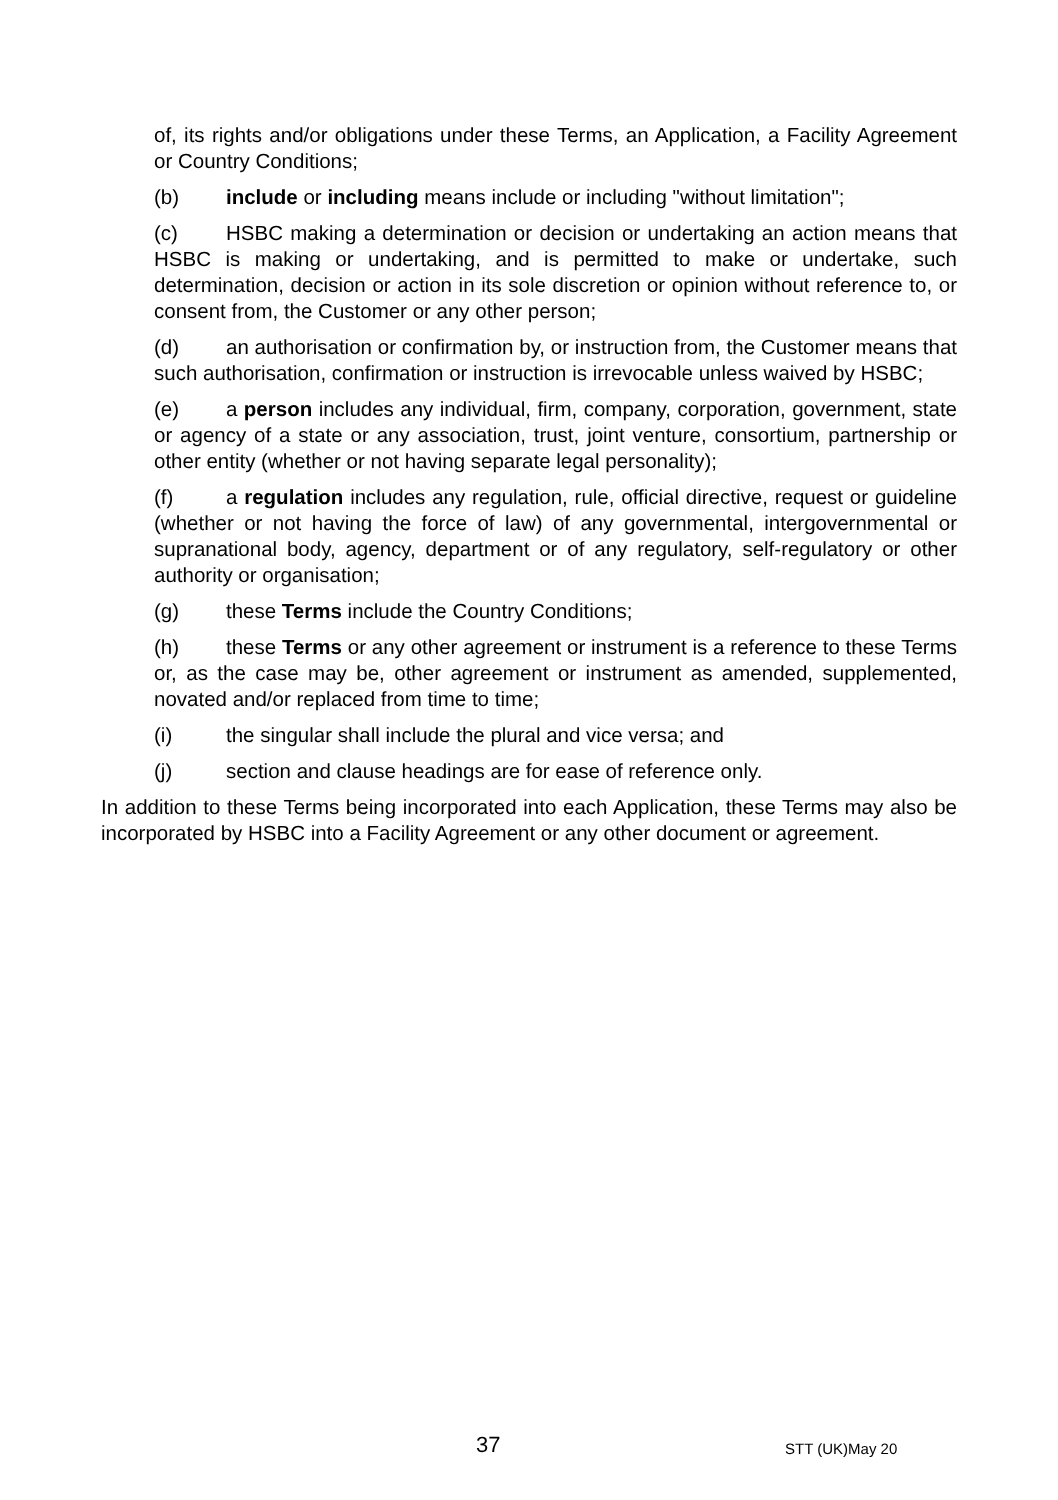of, its rights and/or obligations under these Terms, an Application, a Facility Agreement or Country Conditions;
(b) include or including means include or including "without limitation";
(c) HSBC making a determination or decision or undertaking an action means that HSBC is making or undertaking, and is permitted to make or undertake, such determination, decision or action in its sole discretion or opinion without reference to, or consent from, the Customer or any other person;
(d) an authorisation or confirmation by, or instruction from, the Customer means that such authorisation, confirmation or instruction is irrevocable unless waived by HSBC;
(e) a person includes any individual, firm, company, corporation, government, state or agency of a state or any association, trust, joint venture, consortium, partnership or other entity (whether or not having separate legal personality);
(f) a regulation includes any regulation, rule, official directive, request or guideline (whether or not having the force of law) of any governmental, intergovernmental or supranational body, agency, department or of any regulatory, self-regulatory or other authority or organisation;
(g) these Terms include the Country Conditions;
(h) these Terms or any other agreement or instrument is a reference to these Terms or, as the case may be, other agreement or instrument as amended, supplemented, novated and/or replaced from time to time;
(i) the singular shall include the plural and vice versa; and
(j) section and clause headings are for ease of reference only.
In addition to these Terms being incorporated into each Application, these Terms may also be incorporated by HSBC into a Facility Agreement or any other document or agreement.
37 STT (UK)May 20